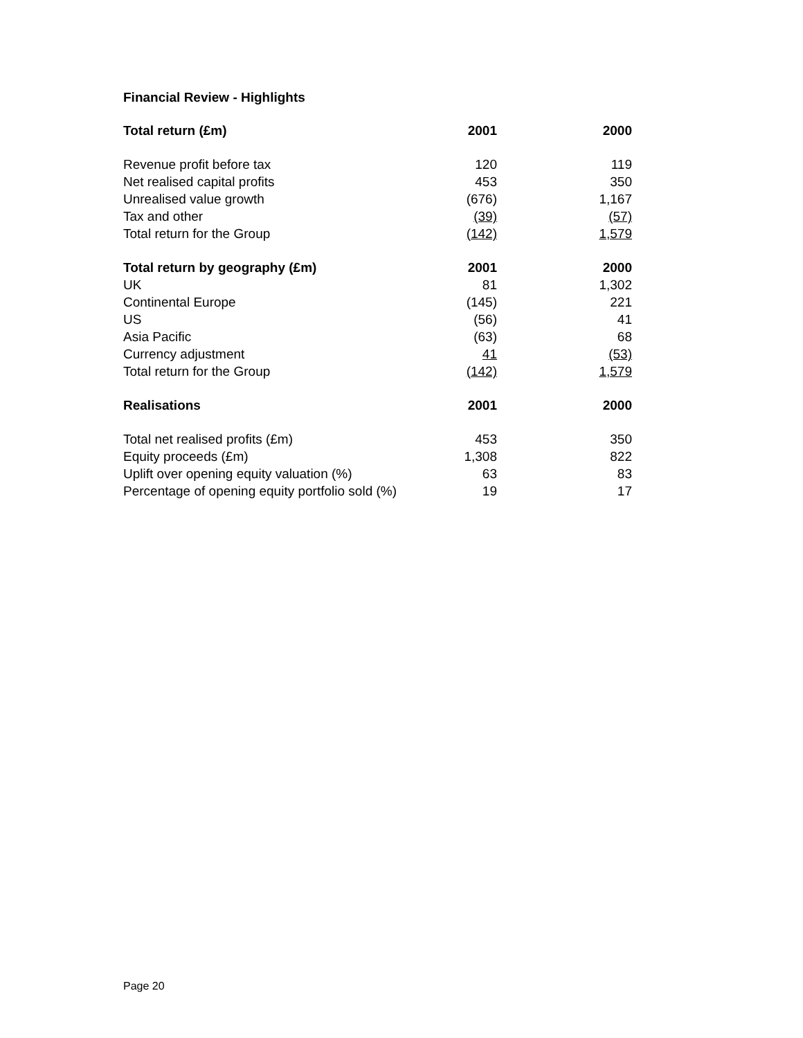Financial Review - Highlights
| Total return (£m) | 2001 | | 2000 |
| --- | --- | --- | --- |
| Revenue profit before tax | 120 | | 119 |
| Net realised capital profits | 453 | | 350 |
| Unrealised value growth | (676) | | 1,167 |
| Tax and other | (39) | | (57) |
| Total return for the Group | (142) | | 1,579 |
| Total return by geography (£m) | 2001 | | 2000 |
| UK | 81 | | 1,302 |
| Continental Europe | (145) | | 221 |
| US | (56) | | 41 |
| Asia Pacific | (63) | | 68 |
| Currency adjustment | 41 | | (53) |
| Total return for the Group | (142) | | 1,579 |
| Realisations | 2001 | | 2000 |
| Total net realised profits (£m) | 453 | | 350 |
| Equity proceeds (£m) | 1,308 | | 822 |
| Uplift over opening equity valuation (%) | 63 | | 83 |
| Percentage of opening equity portfolio sold (%) | 19 | | 17 |
Page 20